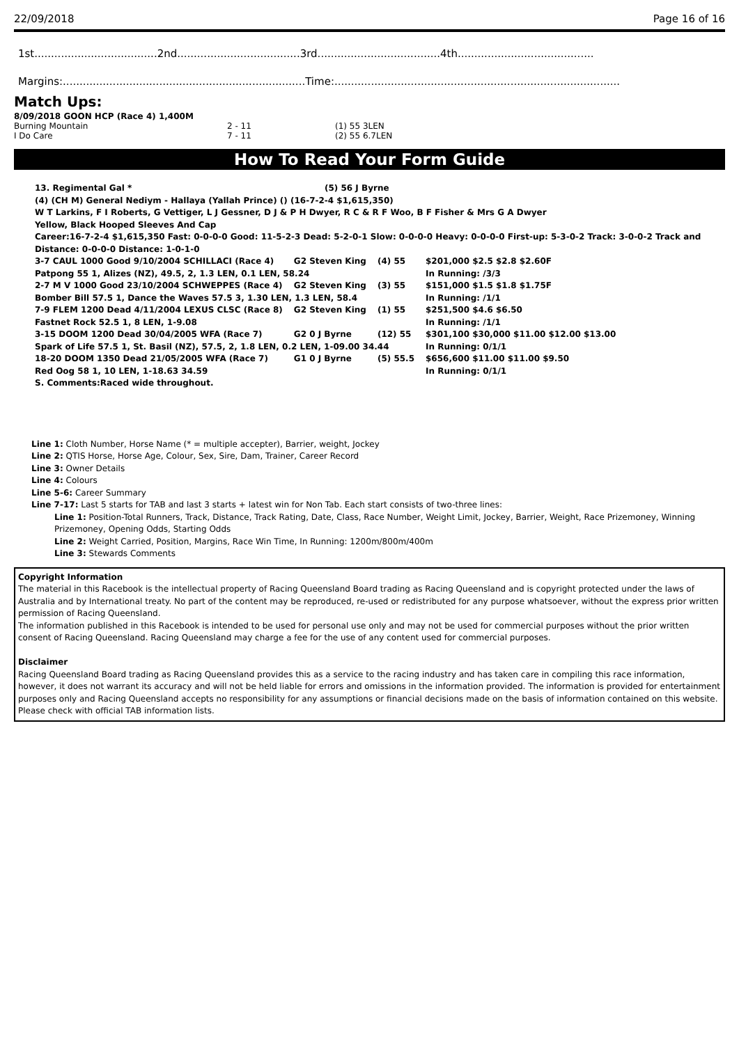22/09/2018 Page 16 of 16
1st.....................................2nd.....................................3rd.....................................4th.........................................
Margins:.........................................................................Time:......................................................................................
Match Ups:
8/09/2018 GOON HCP (Race 4) 1,400M
| Burning Mountain | 2 - 11 | (1) 55 3LEN |
| I Do Care | 7 - 11 | (2) 55 6.7LEN |
How To Read Your Form Guide
| 13. Regimental Gal * | (5) 56 J Byrne |
(4) (CH M) General Nediym - Hallaya (Yallah Prince) () (16-7-2-4 $1,615,350)
W T Larkins, F I Roberts, G Vettiger, L J Gessner, D J & P H Dwyer, R C & R F Woo, B F Fisher & Mrs G A Dwyer
Yellow, Black Hooped Sleeves And Cap
Career:16-7-2-4 $1,615,350 Fast: 0-0-0-0 Good: 11-5-2-3 Dead: 5-2-0-1 Slow: 0-0-0-0 Heavy: 0-0-0-0 First-up: 5-3-0-2 Track: 3-0-0-2 Track and Distance: 0-0-0-0 Distance: 1-0-1-0
| 3-7 CAUL 1000 Good 9/10/2004 SCHILLACI (Race 4) | G2 Steven King | (4) 55 | $201,000 $2.5 $2.8 $2.60F |
| Patpong 55 1, Alizes (NZ), 49.5, 2, 1.3 LEN, 0.1 LEN, 58.24 | | | In Running: /3/3 |
| 2-7 M V 1000 Good 23/10/2004 SCHWEPPES (Race 4) | G2 Steven King | (3) 55 | $151,000 $1.5 $1.8 $1.75F |
| Bomber Bill 57.5 1, Dance the Waves 57.5 3, 1.30 LEN, 1.3 LEN, 58.4 | | | In Running: /1/1 |
| 7-9 FLEM 1200 Dead 4/11/2004 LEXUS CLSC (Race 8) | G2 Steven King | (1) 55 | $251,500 $4.6 $6.50 |
| Fastnet Rock 52.5 1, 8 LEN, 1-9.08 | | | In Running: /1/1 |
| 3-15 DOOM 1200 Dead 30/04/2005 WFA (Race 7) | G2 0 J Byrne | (12) 55 | $301,100 $30,000 $11.00 $12.00 $13.00 |
| Spark of Life 57.5 1, St. Basil (NZ), 57.5, 2, 1.8 LEN, 0.2 LEN, 1-09.00 34.44 | | | In Running: 0/1/1 |
| 18-20 DOOM 1350 Dead 21/05/2005 WFA (Race 7) | G1 0 J Byrne | (5) 55.5 | $656,600 $11.00 $11.00 $9.50 |
| Red Oog 58 1, 10 LEN, 1-18.63 34.59 | | | In Running: 0/1/1 |
S. Comments:Raced wide throughout.
Line 1: Cloth Number, Horse Name (* = multiple accepter), Barrier, weight, Jockey
Line 2: QTIS Horse, Horse Age, Colour, Sex, Sire, Dam, Trainer, Career Record
Line 3: Owner Details
Line 4: Colours
Line 5-6: Career Summary
Line 7-17: Last 5 starts for TAB and last 3 starts + latest win for Non Tab. Each start consists of two-three lines:
Line 1: Position-Total Runners, Track, Distance, Track Rating, Date, Class, Race Number, Weight Limit, Jockey, Barrier, Weight, Race Prizemoney, Winning Prizemoney, Opening Odds, Starting Odds
Line 2: Weight Carried, Position, Margins, Race Win Time, In Running: 1200m/800m/400m
Line 3: Stewards Comments
Copyright Information
The material in this Racebook is the intellectual property of Racing Queensland Board trading as Racing Queensland and is copyright protected under the laws of Australia and by International treaty. No part of the content may be reproduced, re-used or redistributed for any purpose whatsoever, without the express prior written permission of Racing Queensland.
The information published in this Racebook is intended to be used for personal use only and may not be used for commercial purposes without the prior written consent of Racing Queensland. Racing Queensland may charge a fee for the use of any content used for commercial purposes.
Disclaimer
Racing Queensland Board trading as Racing Queensland provides this as a service to the racing industry and has taken care in compiling this race information, however, it does not warrant its accuracy and will not be held liable for errors and omissions in the information provided. The information is provided for entertainment purposes only and Racing Queensland accepts no responsibility for any assumptions or financial decisions made on the basis of information contained on this website.
Please check with official TAB information lists.